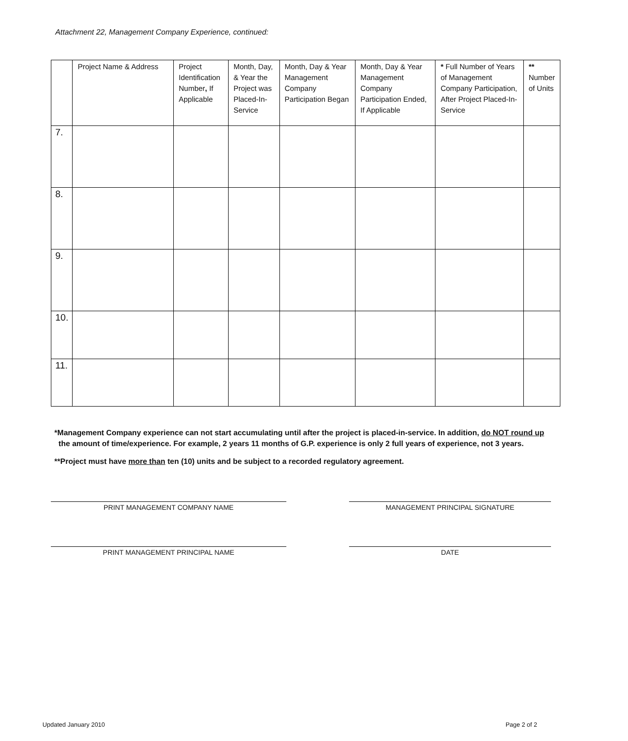Attachment 22, Management Company Experience, continued:
| | Project Name & Address | Project Identification Number , If Applicable | Month, Day, & Year the Project was Placed-In-Service | Month, Day & Year Management Company Participation Began | Month, Day & Year Management Company Participation Ended, If Applicable | * Full Number of Years of Management Company Participation, After Project Placed-In-Service | ** Number of Units |
| --- | --- | --- | --- | --- | --- | --- | --- |
| 7. | | | | | | | |
| 8. | | | | | | | |
| 9. | | | | | | | |
| 10. | | | | | | | |
| 11. | | | | | | | |
*Management Company experience can not start accumulating until after the project is placed-in-service. In addition, do NOT round up
the amount of time/experience. For example, 2 years 11 months of G.P. experience is only 2 full years of experience, not 3 years.
**Project must have more than ten (10) units and be subject to a recorded regulatory agreement.
PRINT MANAGEMENT COMPANY NAME MANAGEMENT PRINCIPAL SIGNATURE
PRINT MANAGEMENT PRINCIPAL NAME DATE
Updated January 2010 Page 2 of 2